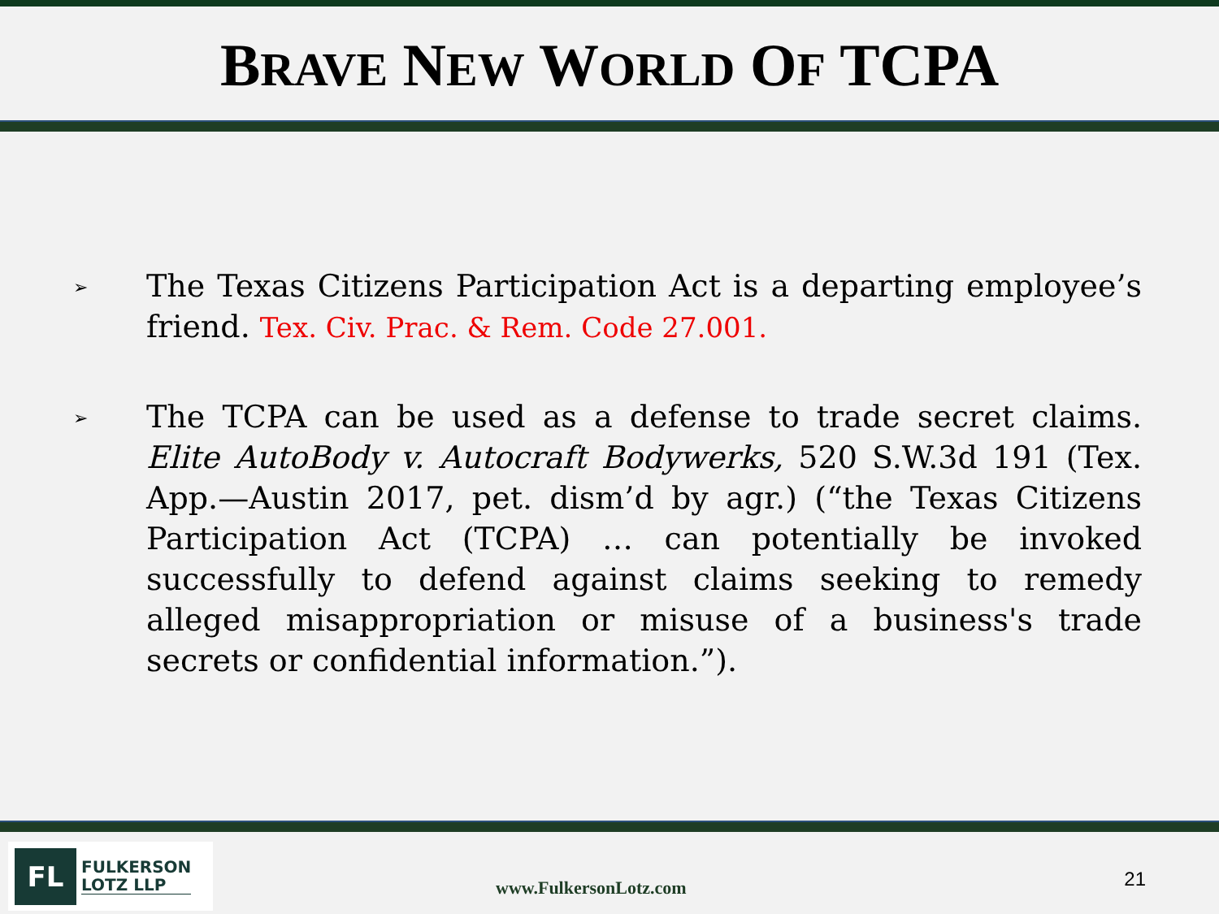BRAVE NEW WORLD OF TCPA
➢
The Texas Citizens Participation Act is a departing employee’s friend. Tex. Civ. Prac. & Rem. Code 27.001.
➢
The TCPA can be used as a defense to trade secret claims. Elite AutoBody v. Autocraft Bodywerks, 520 S.W.3d 191 (Tex. App.—Austin 2017, pet. dism’d by agr.) (“the Texas Citizens Participation Act (TCPA) … can potentially be invoked successfully to defend against claims seeking to remedy alleged misappropriation or misuse of a business's trade secrets or confidential information.”).
FL
FULKERSON
LOTZ LLP
www.FulkersonLotz.com 21